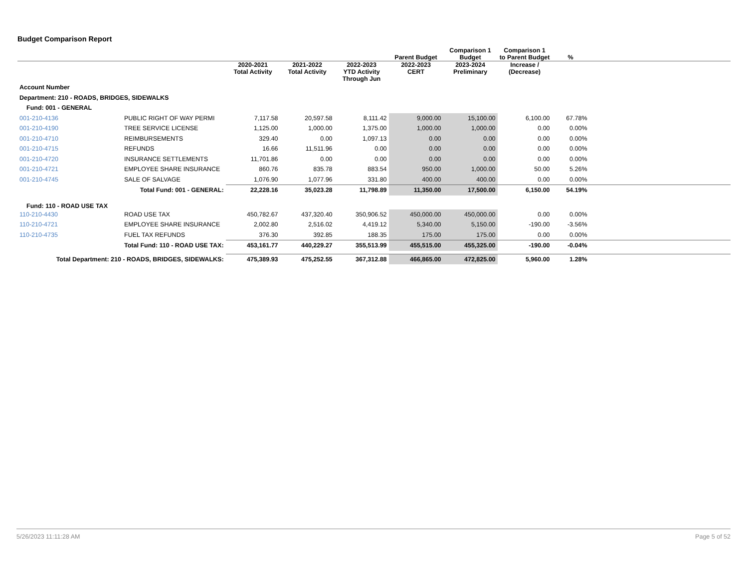Budget Comparison Report
| | | | | | Parent Budget | Comparison 1 Budget | Comparison 1 to Parent Budget | % | |
| --- | --- | --- | --- | --- | --- | --- | --- | --- | --- |
| | | 2020-2021 Total Activity | 2021-2022 Total Activity | 2022-2023 YTD Activity Through Jun | 2022-2023 CERT | 2023-2024 Preliminary | Increase / (Decrease) | | |
| Account Number | | | | | | | | | |
| Department: 210 - ROADS, BRIDGES, SIDEWALKS | | | | | | | | | |
| Fund: 001 - GENERAL | | | | | | | | | |
| 001-210-4136 | PUBLIC RIGHT OF WAY PERMI | 7,117.58 | 20,597.58 | 8,111.42 | 9,000.00 | 15,100.00 | 6,100.00 | 67.78% | |
| 001-210-4190 | TREE SERVICE LICENSE | 1,125.00 | 1,000.00 | 1,375.00 | 1,000.00 | 1,000.00 | 0.00 | 0.00% | |
| 001-210-4710 | REIMBURSEMENTS | 329.40 | 0.00 | 1,097.13 | 0.00 | 0.00 | 0.00 | 0.00% | |
| 001-210-4715 | REFUNDS | 16.66 | 11,511.96 | 0.00 | 0.00 | 0.00 | 0.00 | 0.00% | |
| 001-210-4720 | INSURANCE SETTLEMENTS | 11,701.86 | 0.00 | 0.00 | 0.00 | 0.00 | 0.00 | 0.00% | |
| 001-210-4721 | EMPLOYEE SHARE INSURANCE | 860.76 | 835.78 | 883.54 | 950.00 | 1,000.00 | 50.00 | 5.26% | |
| 001-210-4745 | SALE OF SALVAGE | 1,076.90 | 1,077.96 | 331.80 | 400.00 | 400.00 | 0.00 | 0.00% | |
| | Total Fund: 001 - GENERAL: | 22,228.16 | 35,023.28 | 11,798.89 | 11,350.00 | 17,500.00 | 6,150.00 | 54.19% | |
| Fund: 110 - ROAD USE TAX | | | | | | | | | |
| 110-210-4430 | ROAD USE TAX | 450,782.67 | 437,320.40 | 350,906.52 | 450,000.00 | 450,000.00 | 0.00 | 0.00% | |
| 110-210-4721 | EMPLOYEE SHARE INSURANCE | 2,002.80 | 2,516.02 | 4,419.12 | 5,340.00 | 5,150.00 | -190.00 | -3.56% | |
| 110-210-4735 | FUEL TAX REFUNDS | 376.30 | 392.85 | 188.35 | 175.00 | 175.00 | 0.00 | 0.00% | |
| | Total Fund: 110 - ROAD USE TAX: | 453,161.77 | 440,229.27 | 355,513.99 | 455,515.00 | 455,325.00 | -190.00 | -0.04% | |
| Total Department: 210 - ROADS, BRIDGES, SIDEWALKS: | | 475,389.93 | 475,252.55 | 367,312.88 | 466,865.00 | 472,825.00 | 5,960.00 | 1.28% | |
5/26/2023 11:11:28 AM Page 5 of 52